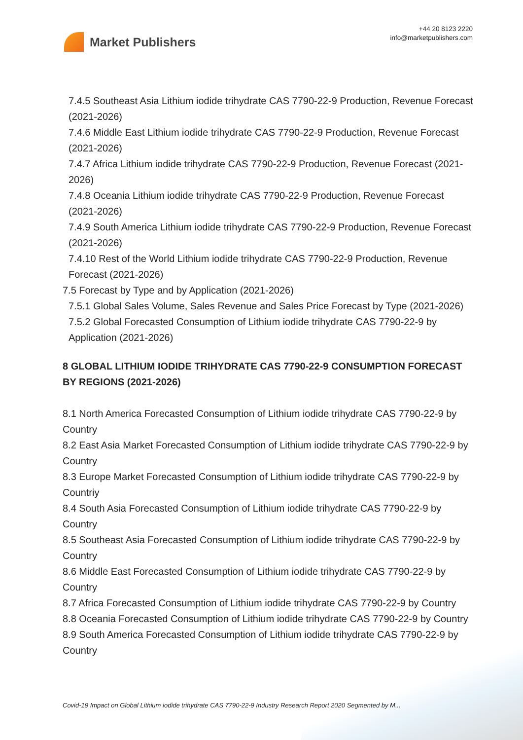Market Publishers
+44 20 8123 2220
info@marketpublishers.com
7.4.5 Southeast Asia Lithium iodide trihydrate CAS 7790-22-9 Production, Revenue Forecast (2021-2026)
7.4.6 Middle East Lithium iodide trihydrate CAS 7790-22-9 Production, Revenue Forecast (2021-2026)
7.4.7 Africa Lithium iodide trihydrate CAS 7790-22-9 Production, Revenue Forecast (2021-2026)
7.4.8 Oceania Lithium iodide trihydrate CAS 7790-22-9 Production, Revenue Forecast (2021-2026)
7.4.9 South America Lithium iodide trihydrate CAS 7790-22-9 Production, Revenue Forecast (2021-2026)
7.4.10 Rest of the World Lithium iodide trihydrate CAS 7790-22-9 Production, Revenue Forecast (2021-2026)
7.5 Forecast by Type and by Application (2021-2026)
7.5.1 Global Sales Volume, Sales Revenue and Sales Price Forecast by Type (2021-2026)
7.5.2 Global Forecasted Consumption of Lithium iodide trihydrate CAS 7790-22-9 by Application (2021-2026)
8 GLOBAL LITHIUM IODIDE TRIHYDRATE CAS 7790-22-9 CONSUMPTION FORECAST BY REGIONS (2021-2026)
8.1 North America Forecasted Consumption of Lithium iodide trihydrate CAS 7790-22-9 by Country
8.2 East Asia Market Forecasted Consumption of Lithium iodide trihydrate CAS 7790-22-9 by Country
8.3 Europe Market Forecasted Consumption of Lithium iodide trihydrate CAS 7790-22-9 by Countriy
8.4 South Asia Forecasted Consumption of Lithium iodide trihydrate CAS 7790-22-9 by Country
8.5 Southeast Asia Forecasted Consumption of Lithium iodide trihydrate CAS 7790-22-9 by Country
8.6 Middle East Forecasted Consumption of Lithium iodide trihydrate CAS 7790-22-9 by Country
8.7 Africa Forecasted Consumption of Lithium iodide trihydrate CAS 7790-22-9 by Country
8.8 Oceania Forecasted Consumption of Lithium iodide trihydrate CAS 7790-22-9 by Country
8.9 South America Forecasted Consumption of Lithium iodide trihydrate CAS 7790-22-9 by Country
Covid-19 Impact on Global Lithium iodide trihydrate CAS 7790-22-9 Industry Research Report 2020 Segmented by M...